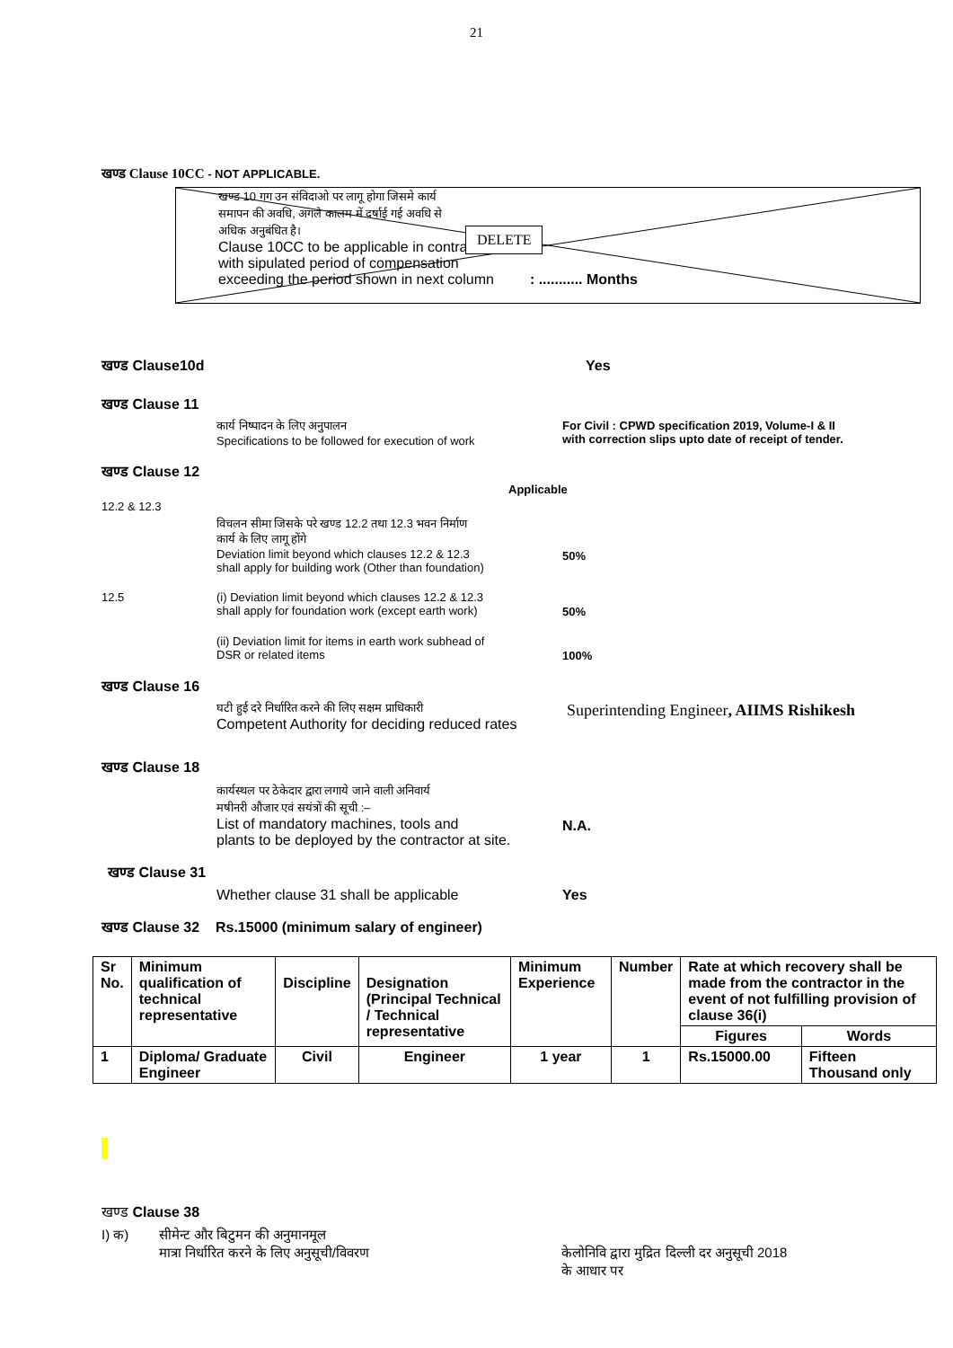21
खण्ड Clause 10CC - NOT APPLICABLE.
खण्ड 10 गग उन संविदाओ पर लागू होगा जिसमे कार्य
समापन की अवधि, अगले कालम में दर्षाई गई अवधि से
अधिक अनुबंधित है।
Clause 10CC to be applicable in contracts
with sipulated period of compensation
exceeding the period shown in next column : ........... Months
DELETE
खण्ड Clause10d Yes
खण्ड Clause 11
कार्य निष्पादन के लिए अनुपालन
Specifications to be followed for execution of work
For Civil : CPWD specification 2019, Volume-I & II
with correction slips upto date of receipt of tender.
खण्ड Clause 12
Applicable
12.2 & 12.3
विचलन सीमा जिसके परे खण्ड 12.2 तथा 12.3 भवन निर्माण
कार्य के लिए लागू होंगे
Deviation limit beyond which clauses 12.2 & 12.3
shall apply for building work (Other than foundation)
50%
12.5 (i) Deviation limit beyond which clauses 12.2 & 12.3
shall apply for foundation work (except earth work)
50%
(ii) Deviation limit for items in earth work subhead of
DSR or related items
100%
खण्ड Clause 16
घटी हुई दरे निर्धारित करने की लिए सक्षम प्राधिकारी
Competent Authority for deciding reduced rates
Superintending Engineer, AIIMS Rishikesh
खण्ड Clause 18
कार्यस्थल पर ठेकेदार द्वारा लगाये जाने वाली अनिवार्य
मषीनरी औजार एवं सयंत्रों की सूची :–
List of mandatory machines, tools and
plants to be deployed by the contractor at site.
N.A.
खण्ड Clause 31
Whether clause 31 shall be applicable Yes
खण्ड Clause 32 Rs.15000 (minimum salary of engineer)
| Sr No. | Minimum qualification of technical representative | Discipline | Designation (Principal Technical / Technical representative | Minimum Experience | Number | Rate at which recovery shall be made from the contractor in the event of not fulfilling provision of clause 36(i) | |
| --- | --- | --- | --- | --- | --- | --- | --- |
| | | | | | | Figures | Words |
| 1 | Diploma/ Graduate Engineer | Civil | Engineer | 1 year | 1 | Rs.15000.00 | Fifteen Thousand only |
खण्ड Clause 38
I) क) सीमेन्ट और बिटुमन की अनुमानमूल
मात्रा निर्धारित करने के लिए अनुसूची/विवरण
केलोनिवि द्वारा मुद्रित दिल्ली दर अनुसूची 2018
के आधार पर